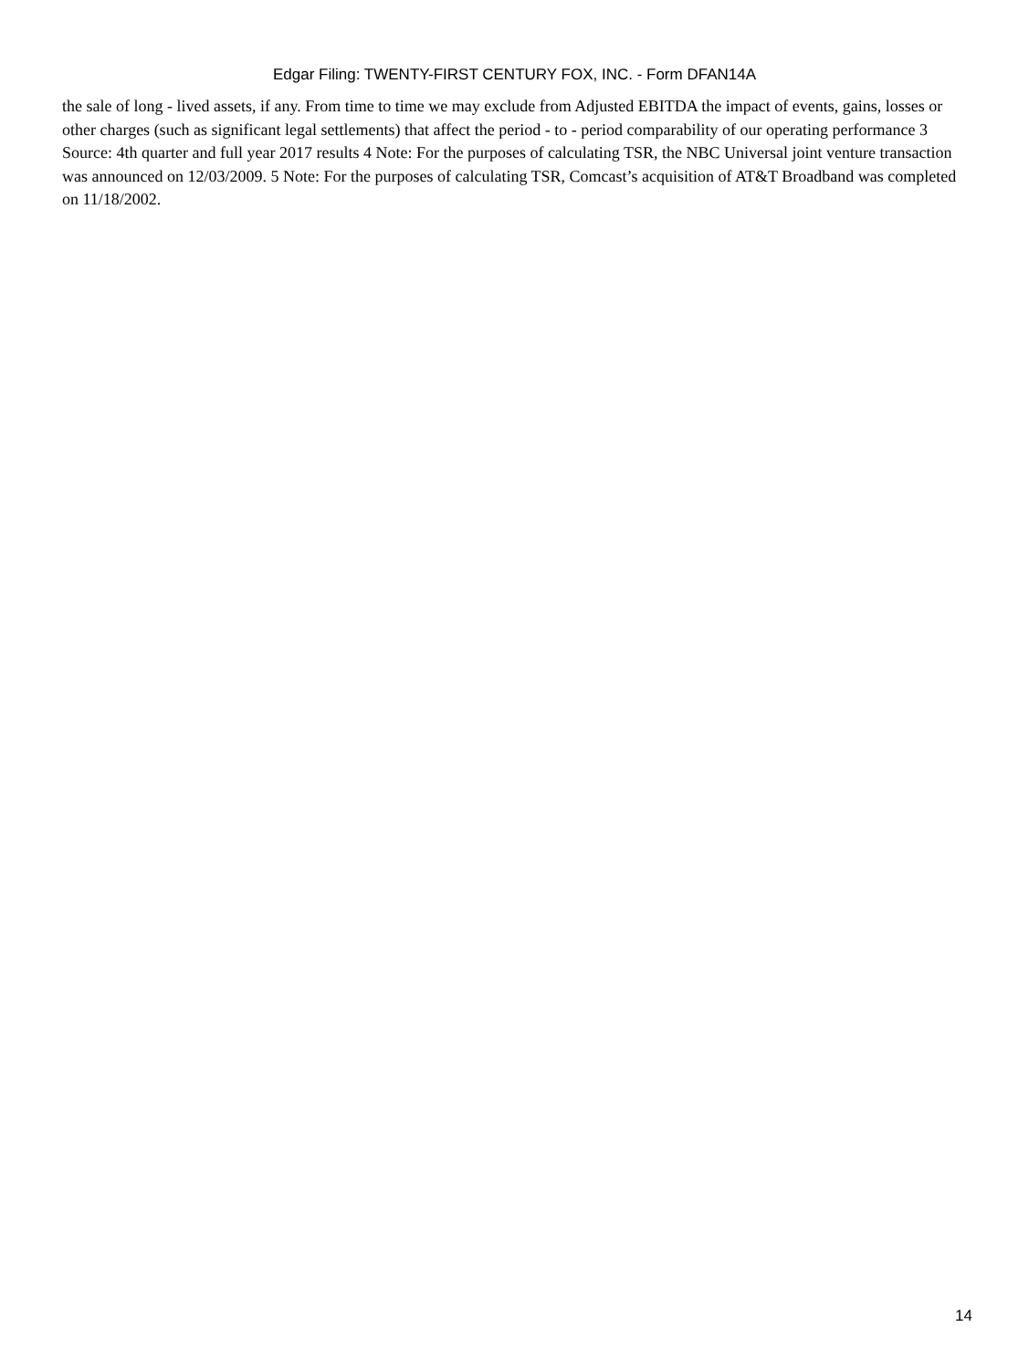Edgar Filing: TWENTY-FIRST CENTURY FOX, INC. - Form DFAN14A
the sale of long - lived assets, if any. From time to time we may exclude from Adjusted EBITDA the impact of events, gains, losses or other charges (such as significant legal settlements) that affect the period - to - period comparability of our operating performance 3 Source: 4th quarter and full year 2017 results 4 Note: For the purposes of calculating TSR, the NBC Universal joint venture transaction was announced on 12/03/2009. 5 Note: For the purposes of calculating TSR, Comcast’s acquisition of AT&T Broadband was completed on 11/18/2002.
14